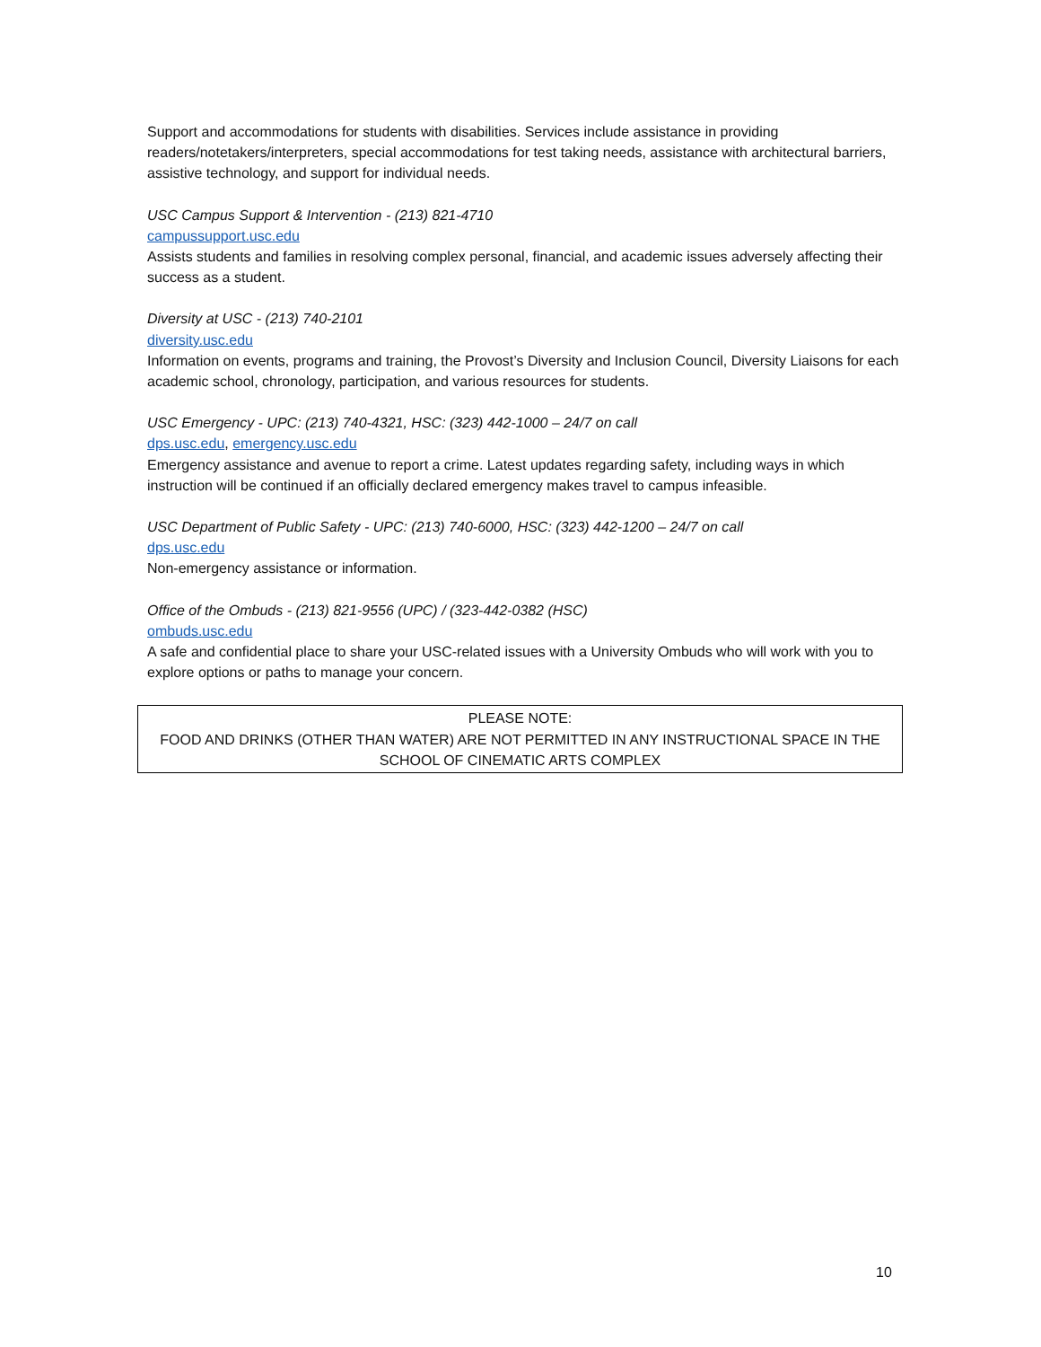Support and accommodations for students with disabilities. Services include assistance in providing readers/notetakers/interpreters, special accommodations for test taking needs, assistance with architectural barriers, assistive technology, and support for individual needs.
USC Campus Support & Intervention - (213) 821-4710
campussupport.usc.edu
Assists students and families in resolving complex personal, financial, and academic issues adversely affecting their success as a student.
Diversity at USC - (213) 740-2101
diversity.usc.edu
Information on events, programs and training, the Provost’s Diversity and Inclusion Council, Diversity Liaisons for each academic school, chronology, participation, and various resources for students.
USC Emergency - UPC: (213) 740-4321, HSC: (323) 442-1000 – 24/7 on call
dps.usc.edu, emergency.usc.edu
Emergency assistance and avenue to report a crime. Latest updates regarding safety, including ways in which instruction will be continued if an officially declared emergency makes travel to campus infeasible.
USC Department of Public Safety - UPC: (213) 740-6000, HSC: (323) 442-1200 – 24/7 on call
dps.usc.edu
Non-emergency assistance or information.
Office of the Ombuds - (213) 821-9556 (UPC) / (323-442-0382 (HSC)
ombuds.usc.edu
A safe and confidential place to share your USC-related issues with a University Ombuds who will work with you to explore options or paths to manage your concern.
PLEASE NOTE:
FOOD AND DRINKS (OTHER THAN WATER) ARE NOT PERMITTED IN ANY INSTRUCTIONAL SPACE IN THE SCHOOL OF CINEMATIC ARTS COMPLEX
10